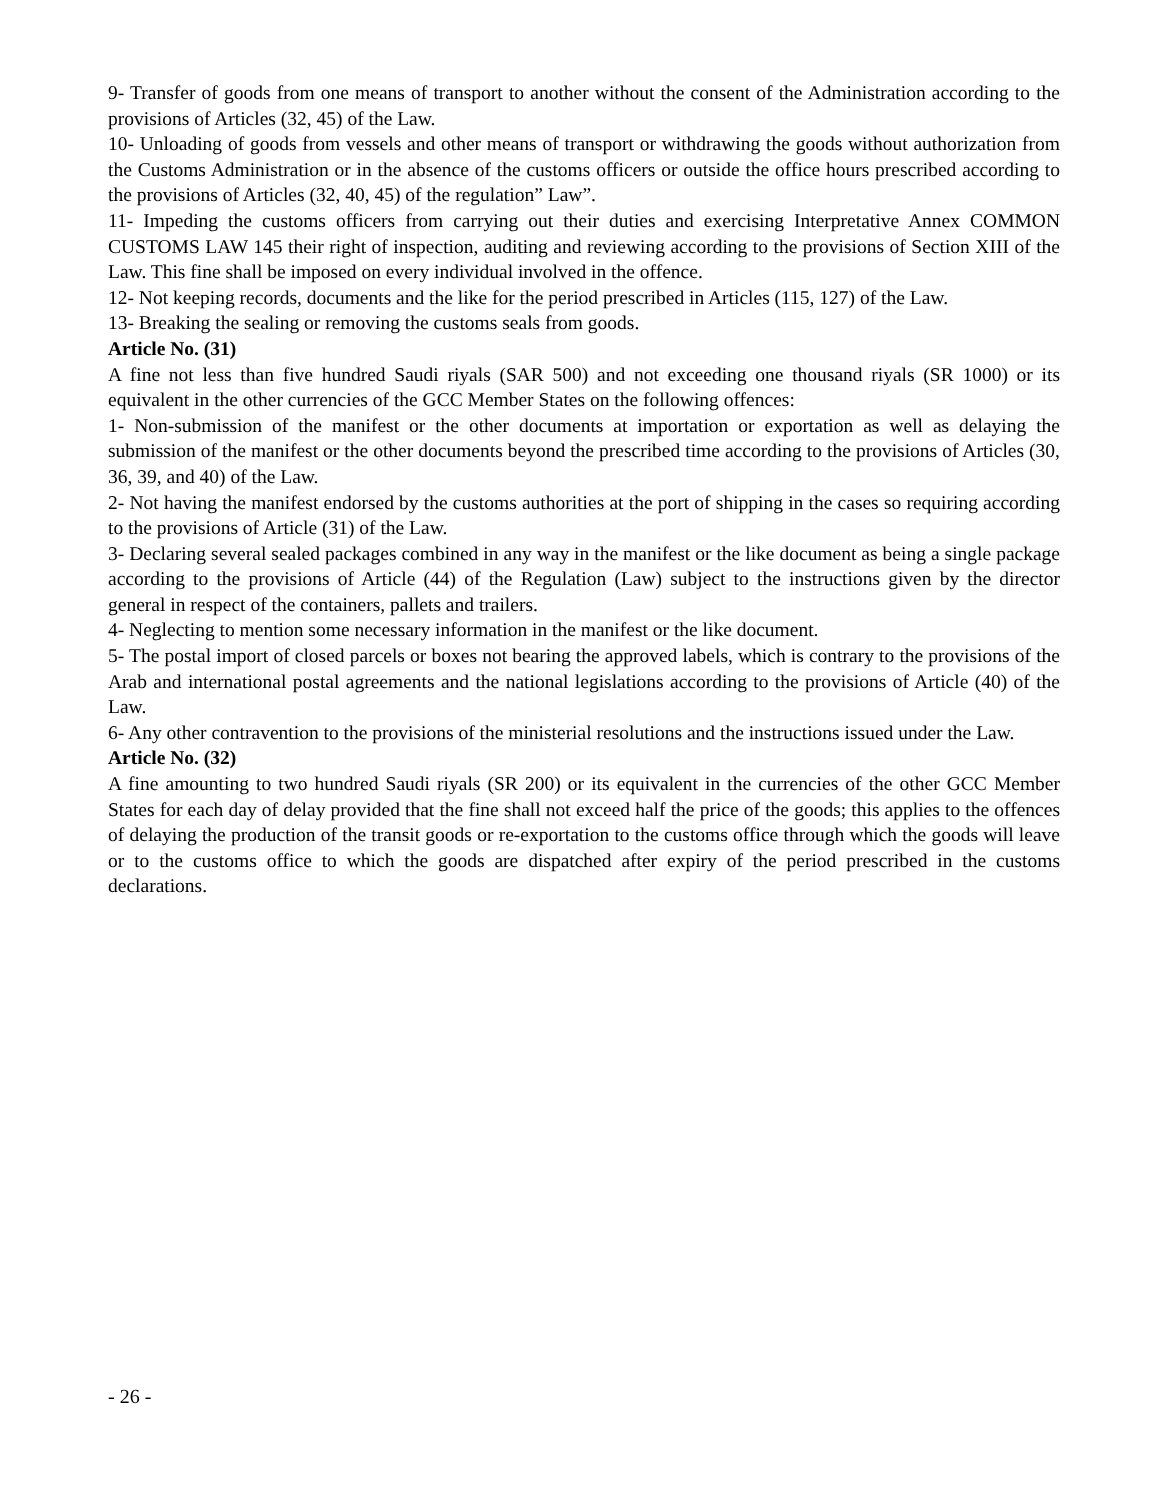9- Transfer of goods from one means of transport to another without the consent of the Administration according to the provisions of Articles (32, 45) of the Law.
10- Unloading of goods from vessels and other means of transport or withdrawing the goods without authorization from the Customs Administration or in the absence of the customs officers or outside the office hours prescribed according to the provisions of Articles (32, 40, 45) of the regulation” Law”.
11- Impeding the customs officers from carrying out their duties and exercising Interpretative Annex COMMON CUSTOMS LAW 145 their right of inspection, auditing and reviewing according to the provisions of Section XIII of the Law. This fine shall be imposed on every individual involved in the offence.
12- Not keeping records, documents and the like for the period prescribed in Articles (115, 127) of the Law.
13- Breaking the sealing or removing the customs seals from goods.
Article No. (31)
A fine not less than five hundred Saudi riyals (SAR 500) and not exceeding one thousand riyals (SR 1000) or its equivalent in the other currencies of the GCC Member States on the following offences:
1- Non-submission of the manifest or the other documents at importation or exportation as well as delaying the submission of the manifest or the other documents beyond the prescribed time according to the provisions of Articles (30, 36, 39, and 40) of the Law.
2- Not having the manifest endorsed by the customs authorities at the port of shipping in the cases so requiring according to the provisions of Article (31) of the Law.
3- Declaring several sealed packages combined in any way in the manifest or the like document as being a single package according to the provisions of Article (44) of the Regulation (Law) subject to the instructions given by the director general in respect of the containers, pallets and trailers.
4- Neglecting to mention some necessary information in the manifest or the like document.
5- The postal import of closed parcels or boxes not bearing the approved labels, which is contrary to the provisions of the Arab and international postal agreements and the national legislations according to the provisions of Article (40) of the Law.
6- Any other contravention to the provisions of the ministerial resolutions and the instructions issued under the Law.
Article No. (32)
A fine amounting to two hundred Saudi riyals (SR 200) or its equivalent in the currencies of the other GCC Member States for each day of delay provided that the fine shall not exceed half the price of the goods; this applies to the offences of delaying the production of the transit goods or re-exportation to the customs office through which the goods will leave or to the customs office to which the goods are dispatched after expiry of the period prescribed in the customs declarations.
- 26 -